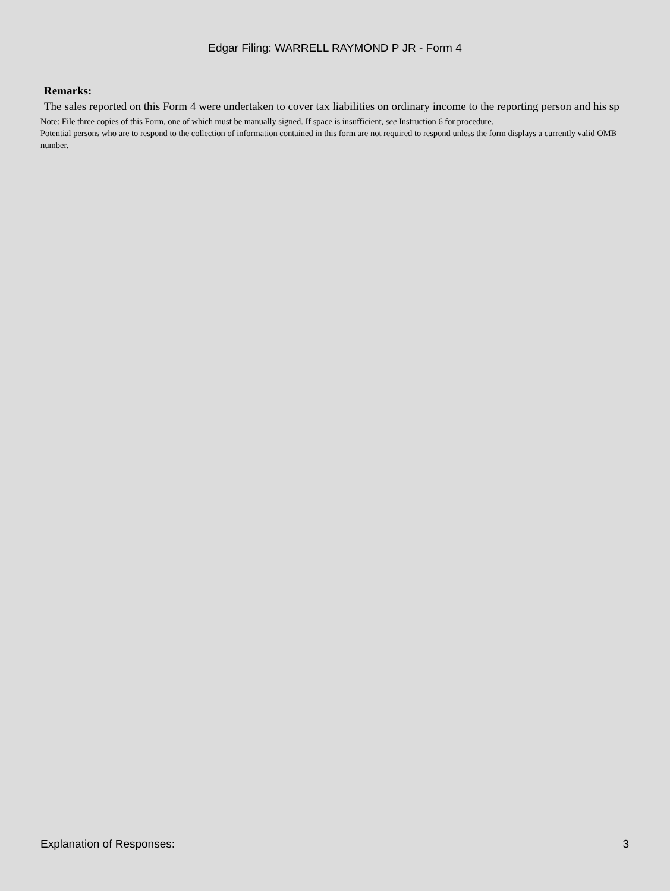Edgar Filing: WARRELL RAYMOND P JR - Form 4
Remarks:
The sales reported on this Form 4 were undertaken to cover tax liabilities on ordinary income to the reporting person and his sp
Note: File three copies of this Form, one of which must be manually signed. If space is insufficient, see Instruction 6 for procedure.
Potential persons who are to respond to the collection of information contained in this form are not required to respond unless the form displays a currently valid OMB number.
Explanation of Responses: 3